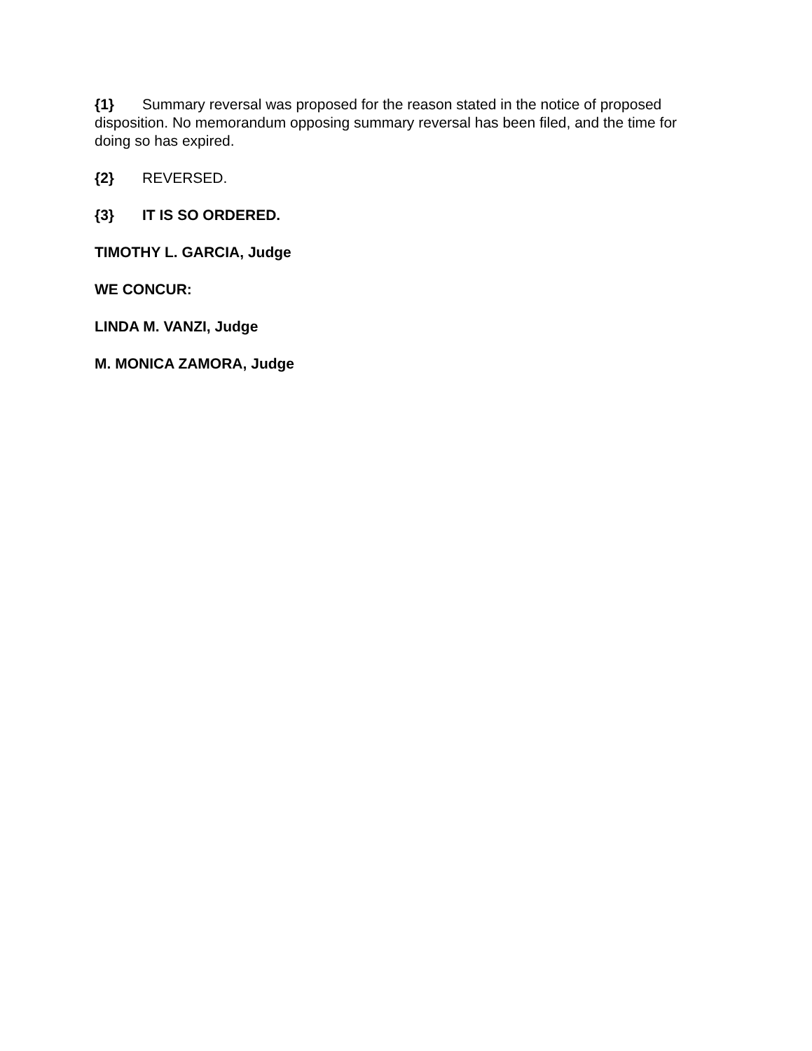{1} Summary reversal was proposed for the reason stated in the notice of proposed disposition. No memorandum opposing summary reversal has been filed, and the time for doing so has expired.
{2} REVERSED.
{3} IT IS SO ORDERED.
TIMOTHY L. GARCIA, Judge
WE CONCUR:
LINDA M. VANZI, Judge
M. MONICA ZAMORA, Judge